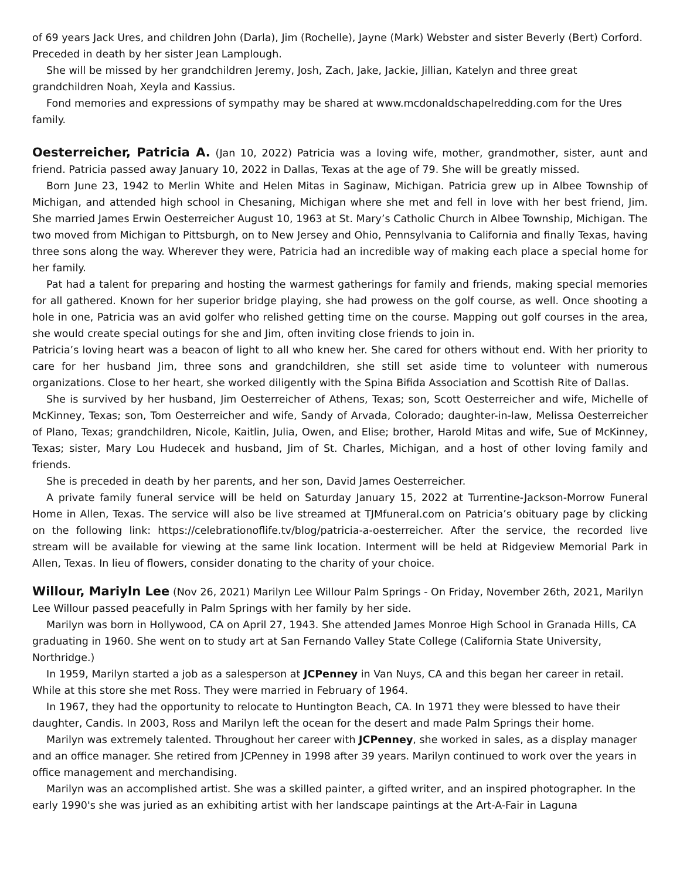of 69 years Jack Ures, and children John (Darla), Jim (Rochelle), Jayne (Mark) Webster and sister Beverly (Bert) Corford. Preceded in death by her sister Jean Lamplough.
She will be missed by her grandchildren Jeremy, Josh, Zach, Jake, Jackie, Jillian, Katelyn and three great grandchildren Noah, Xeyla and Kassius.
Fond memories and expressions of sympathy may be shared at www.mcdonaldschapelredding.com for the Ures family.
Oesterreicher, Patricia A. (Jan 10, 2022) Patricia was a loving wife, mother, grandmother, sister, aunt and friend. Patricia passed away January 10, 2022 in Dallas, Texas at the age of 79. She will be greatly missed.
Born June 23, 1942 to Merlin White and Helen Mitas in Saginaw, Michigan. Patricia grew up in Albee Township of Michigan, and attended high school in Chesaning, Michigan where she met and fell in love with her best friend, Jim. She married James Erwin Oesterreicher August 10, 1963 at St. Mary’s Catholic Church in Albee Township, Michigan. The two moved from Michigan to Pittsburgh, on to New Jersey and Ohio, Pennsylvania to California and finally Texas, having three sons along the way. Wherever they were, Patricia had an incredible way of making each place a special home for her family.
Pat had a talent for preparing and hosting the warmest gatherings for family and friends, making special memories for all gathered. Known for her superior bridge playing, she had prowess on the golf course, as well. Once shooting a hole in one, Patricia was an avid golfer who relished getting time on the course. Mapping out golf courses in the area, she would create special outings for she and Jim, often inviting close friends to join in.
Patricia’s loving heart was a beacon of light to all who knew her. She cared for others without end. With her priority to care for her husband Jim, three sons and grandchildren, she still set aside time to volunteer with numerous organizations. Close to her heart, she worked diligently with the Spina Bifida Association and Scottish Rite of Dallas.
She is survived by her husband, Jim Oesterreicher of Athens, Texas; son, Scott Oesterreicher and wife, Michelle of McKinney, Texas; son, Tom Oesterreicher and wife, Sandy of Arvada, Colorado; daughter-in-law, Melissa Oesterreicher of Plano, Texas; grandchildren, Nicole, Kaitlin, Julia, Owen, and Elise; brother, Harold Mitas and wife, Sue of McKinney, Texas; sister, Mary Lou Hudecek and husband, Jim of St. Charles, Michigan, and a host of other loving family and friends.
She is preceded in death by her parents, and her son, David James Oesterreicher.
A private family funeral service will be held on Saturday January 15, 2022 at Turrentine-Jackson-Morrow Funeral Home in Allen, Texas. The service will also be live streamed at TJMfuneral.com on Patricia’s obituary page by clicking on the following link: https://celebrationoflife.tv/blog/patricia-a-oesterreicher. After the service, the recorded live stream will be available for viewing at the same link location. Interment will be held at Ridgeview Memorial Park in Allen, Texas. In lieu of flowers, consider donating to the charity of your choice.
Willour, Mariyln Lee (Nov 26, 2021) Marilyn Lee Willour Palm Springs - On Friday, November 26th, 2021, Marilyn Lee Willour passed peacefully in Palm Springs with her family by her side.
Marilyn was born in Hollywood, CA on April 27, 1943. She attended James Monroe High School in Granada Hills, CA graduating in 1960. She went on to study art at San Fernando Valley State College (California State University, Northridge.)
In 1959, Marilyn started a job as a salesperson at JCPenney in Van Nuys, CA and this began her career in retail. While at this store she met Ross. They were married in February of 1964.
In 1967, they had the opportunity to relocate to Huntington Beach, CA. In 1971 they were blessed to have their daughter, Candis. In 2003, Ross and Marilyn left the ocean for the desert and made Palm Springs their home.
Marilyn was extremely talented. Throughout her career with JCPenney, she worked in sales, as a display manager and an office manager. She retired from JCPenney in 1998 after 39 years. Marilyn continued to work over the years in office management and merchandising.
Marilyn was an accomplished artist. She was a skilled painter, a gifted writer, and an inspired photographer. In the early 1990's she was juried as an exhibiting artist with her landscape paintings at the Art-A-Fair in Laguna